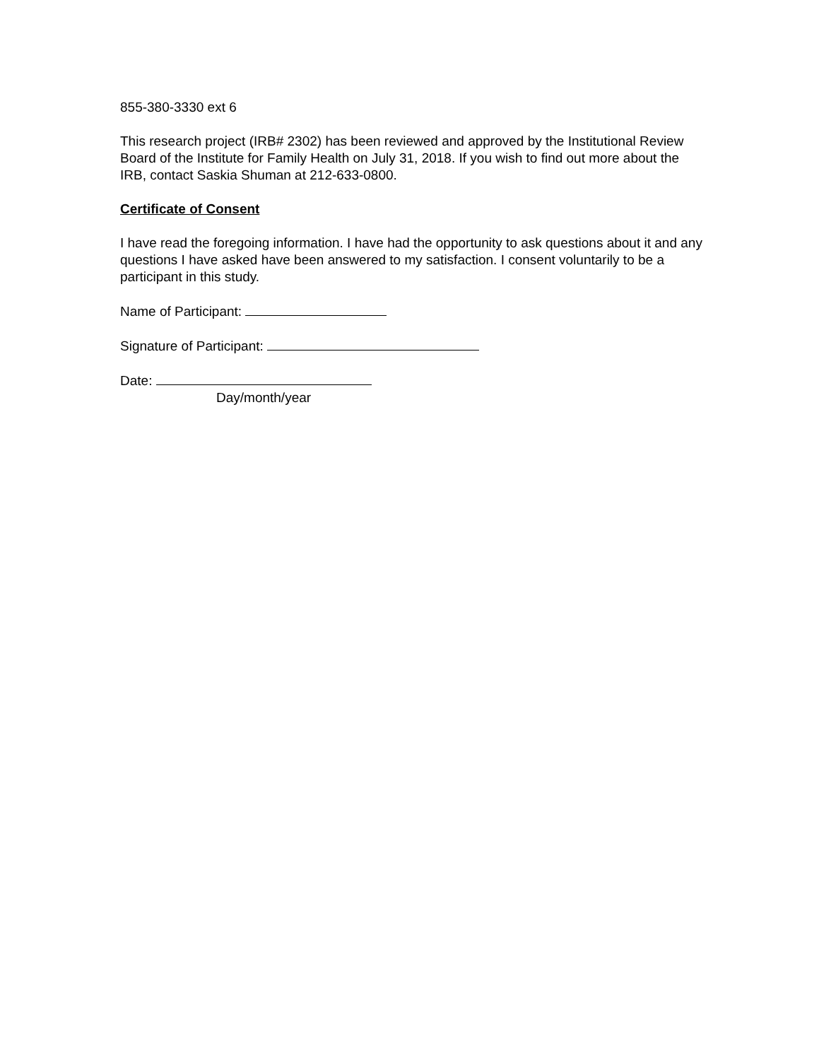855-380-3330 ext 6
This research project (IRB# 2302) has been reviewed and approved by the Institutional Review Board of the Institute for Family Health on July 31, 2018. If you wish to find out more about the IRB, contact Saskia Shuman at 212-633-0800.
Certificate of Consent
I have read the foregoing information. I have had the opportunity to ask questions about it and any questions I have asked have been answered to my satisfaction. I consent voluntarily to be a participant in this study.
Name of Participant:
Signature of Participant:
Date:
Day/month/year